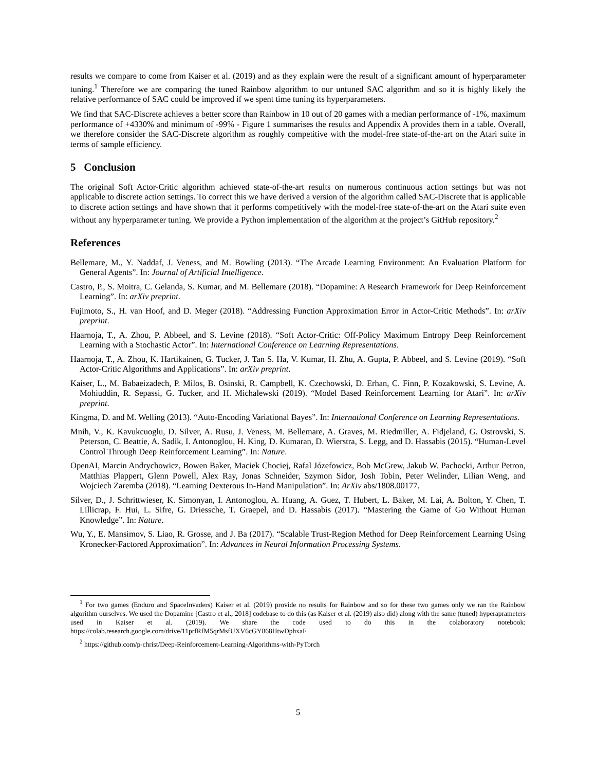results we compare to come from Kaiser et al. (2019) and as they explain were the result of a significant amount of hyperparameter tuning.<sup>1</sup> Therefore we are comparing the tuned Rainbow algorithm to our untuned SAC algorithm and so it is highly likely the relative performance of SAC could be improved if we spent time tuning its hyperparameters.
We find that SAC-Discrete achieves a better score than Rainbow in 10 out of 20 games with a median performance of -1%, maximum performance of +4330% and minimum of -99% - Figure 1 summarises the results and Appendix A provides them in a table. Overall, we therefore consider the SAC-Discrete algorithm as roughly competitive with the model-free state-of-the-art on the Atari suite in terms of sample efficiency.
5 Conclusion
The original Soft Actor-Critic algorithm achieved state-of-the-art results on numerous continuous action settings but was not applicable to discrete action settings. To correct this we have derived a version of the algorithm called SAC-Discrete that is applicable to discrete action settings and have shown that it performs competitively with the model-free state-of-the-art on the Atari suite even without any hyperparameter tuning. We provide a Python implementation of the algorithm at the project’s GitHub repository.<sup>2</sup>
References
Bellemare, M., Y. Naddaf, J. Veness, and M. Bowling (2013). “The Arcade Learning Environment: An Evaluation Platform for General Agents”. In: Journal of Artificial Intelligence.
Castro, P., S. Moitra, C. Gelanda, S. Kumar, and M. Bellemare (2018). “Dopamine: A Research Framework for Deep Reinforcement Learning”. In: arXiv preprint.
Fujimoto, S., H. van Hoof, and D. Meger (2018). “Addressing Function Approximation Error in Actor-Critic Methods”. In: arXiv preprint.
Haarnoja, T., A. Zhou, P. Abbeel, and S. Levine (2018). “Soft Actor-Critic: Off-Policy Maximum Entropy Deep Reinforcement Learning with a Stochastic Actor”. In: International Conference on Learning Representations.
Haarnoja, T., A. Zhou, K. Hartikainen, G. Tucker, J. Tan S. Ha, V. Kumar, H. Zhu, A. Gupta, P. Abbeel, and S. Levine (2019). “Soft Actor-Critic Algorithms and Applications”. In: arXiv preprint.
Kaiser, L., M. Babaeizadech, P. Milos, B. Osinski, R. Campbell, K. Czechowski, D. Erhan, C. Finn, P. Kozakowski, S. Levine, A. Mohiuddin, R. Sepassi, G. Tucker, and H. Michalewski (2019). “Model Based Reinforcement Learning for Atari”. In: arXiv preprint.
Kingma, D. and M. Welling (2013). “Auto-Encoding Variational Bayes”. In: International Conference on Learning Representations.
Mnih, V., K. Kavukcuoglu, D. Silver, A. Rusu, J. Veness, M. Bellemare, A. Graves, M. Riedmiller, A. Fidjeland, G. Ostrovski, S. Peterson, C. Beattie, A. Sadik, I. Antonoglou, H. King, D. Kumaran, D. Wierstra, S. Legg, and D. Hassabis (2015). “Human-Level Control Through Deep Reinforcement Learning”. In: Nature.
OpenAI, Marcin Andrychowicz, Bowen Baker, Maciek Chociej, Rafal Józefowicz, Bob McGrew, Jakub W. Pachocki, Arthur Petron, Matthias Plappert, Glenn Powell, Alex Ray, Jonas Schneider, Szymon Sidor, Josh Tobin, Peter Welinder, Lilian Weng, and Wojciech Zaremba (2018). “Learning Dexterous In-Hand Manipulation”. In: ArXiv abs/1808.00177.
Silver, D., J. Schrittwieser, K. Simonyan, I. Antonoglou, A. Huang, A. Guez, T. Hubert, L. Baker, M. Lai, A. Bolton, Y. Chen, T. Lillicrap, F. Hui, L. Sifre, G. Driessche, T. Graepel, and D. Hassabis (2017). “Mastering the Game of Go Without Human Knowledge”. In: Nature.
Wu, Y., E. Mansimov, S. Liao, R. Grosse, and J. Ba (2017). “Scalable Trust-Region Method for Deep Reinforcement Learning Using Kronecker-Factored Approximation”. In: Advances in Neural Information Processing Systems.
<sup>1</sup> For two games (Enduro and SpaceInvaders) Kaiser et al. (2019) provide no results for Rainbow and so for these two games only we ran the Rainbow algorithm ourselves. We used the Dopamine [Castro et al., 2018] codebase to do this (as Kaiser et al. (2019) also did) along with the same (tuned) hyperaprameters used in Kaiser et al. (2019). We share the code used to do this in the colaboratory notebook: https://colab.research.google.com/drive/11prfRfM5qrMsfUXV6cGY868HtwDphxaF
<sup>2</sup> https://github.com/p-christ/Deep-Reinforcement-Learning-Algorithms-with-PyTorch
5